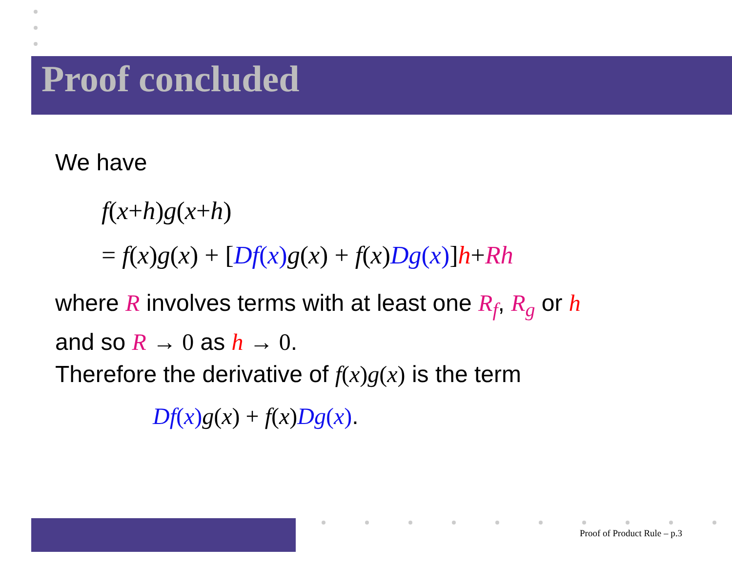Proof concluded
We have
f(x+h) g(x+h)
= f(x) g(x) + [Df(x) g(x) + f(x) Dg(x)] h+Rh
where R involves terms with at least one R<sub>f</sub>, R<sub>g</sub> or h
and so R → 0 as h → 0.
Therefore the derivative of f(x) g(x) is the term
Df(x) g(x) + f(x) Dg(x).
Proof of Product Rule – p.3